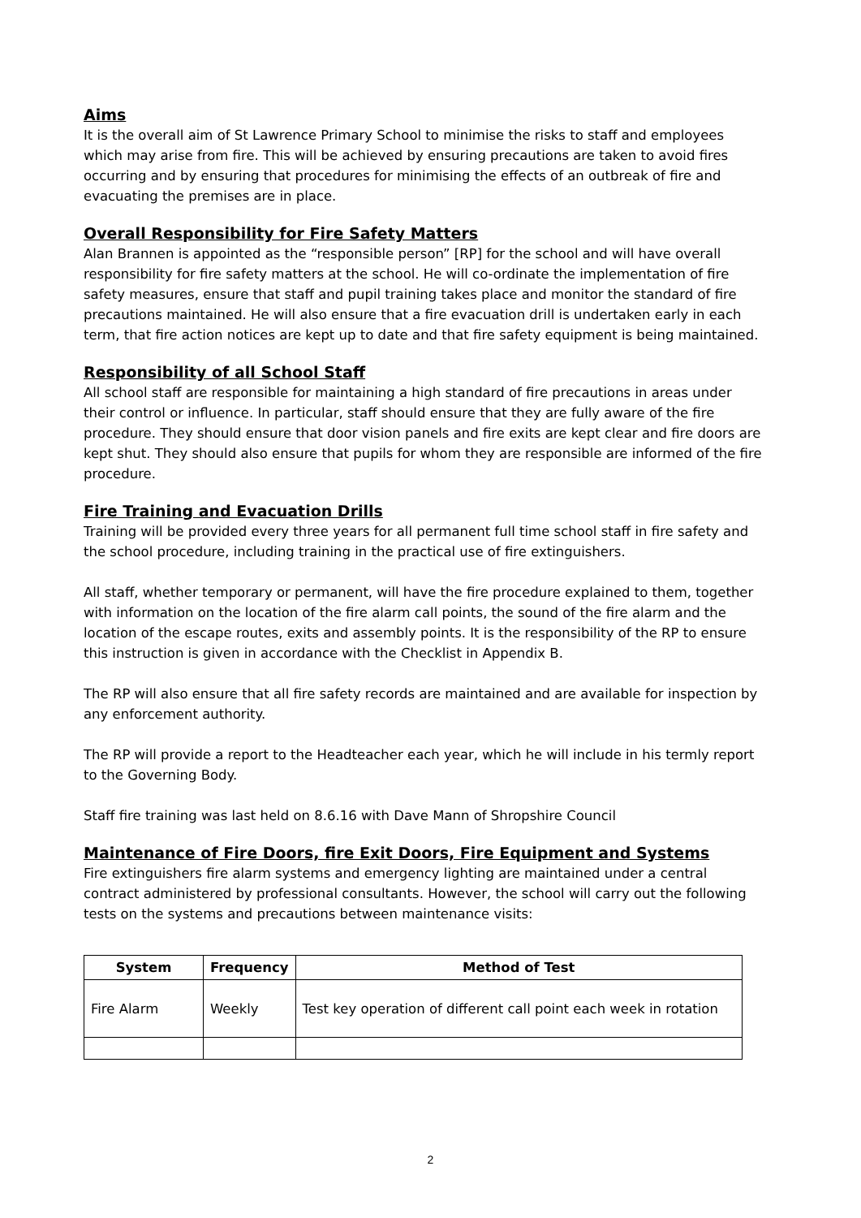Aims
It is the overall aim of St Lawrence Primary School to minimise the risks to staff and employees which may arise from fire. This will be achieved by ensuring precautions are taken to avoid fires occurring and by ensuring that procedures for minimising the effects of an outbreak of fire and evacuating the premises are in place.
Overall Responsibility for Fire Safety Matters
Alan Brannen is appointed as the “responsible person” [RP] for the school and will have overall responsibility for fire safety matters at the school. He will co-ordinate the implementation of fire safety measures, ensure that staff and pupil training takes place and monitor the standard of fire precautions maintained. He will also ensure that a fire evacuation drill is undertaken early in each term, that fire action notices are kept up to date and that fire safety equipment is being maintained.
Responsibility of all School Staff
All school staff are responsible for maintaining a high standard of fire precautions in areas under their control or influence. In particular, staff should ensure that they are fully aware of the fire procedure. They should ensure that door vision panels and fire exits are kept clear and fire doors are kept shut. They should also ensure that pupils for whom they are responsible are informed of the fire procedure.
Fire Training and Evacuation Drills
Training will be provided every three years for all permanent full time school staff in fire safety and the school procedure, including training in the practical use of fire extinguishers.
All staff, whether temporary or permanent, will have the fire procedure explained to them, together with information on the location of the fire alarm call points, the sound of the fire alarm and the location of the escape routes, exits and assembly points. It is the responsibility of the RP to ensure this instruction is given in accordance with the Checklist in Appendix B.
The RP will also ensure that all fire safety records are maintained and are available for inspection by any enforcement authority.
The RP will provide a report to the Headteacher each year, which he will include in his termly report to the Governing Body.
Staff fire training was last held on 8.6.16 with Dave Mann of Shropshire Council
Maintenance of Fire Doors, fire Exit Doors, Fire Equipment and Systems
Fire extinguishers fire alarm systems and emergency lighting are maintained under a central contract administered by professional consultants. However, the school will carry out the following tests on the systems and precautions between maintenance visits:
| System | Frequency | Method of Test |
| --- | --- | --- |
| Fire Alarm | Weekly | Test key operation of different call point each week in rotation |
2